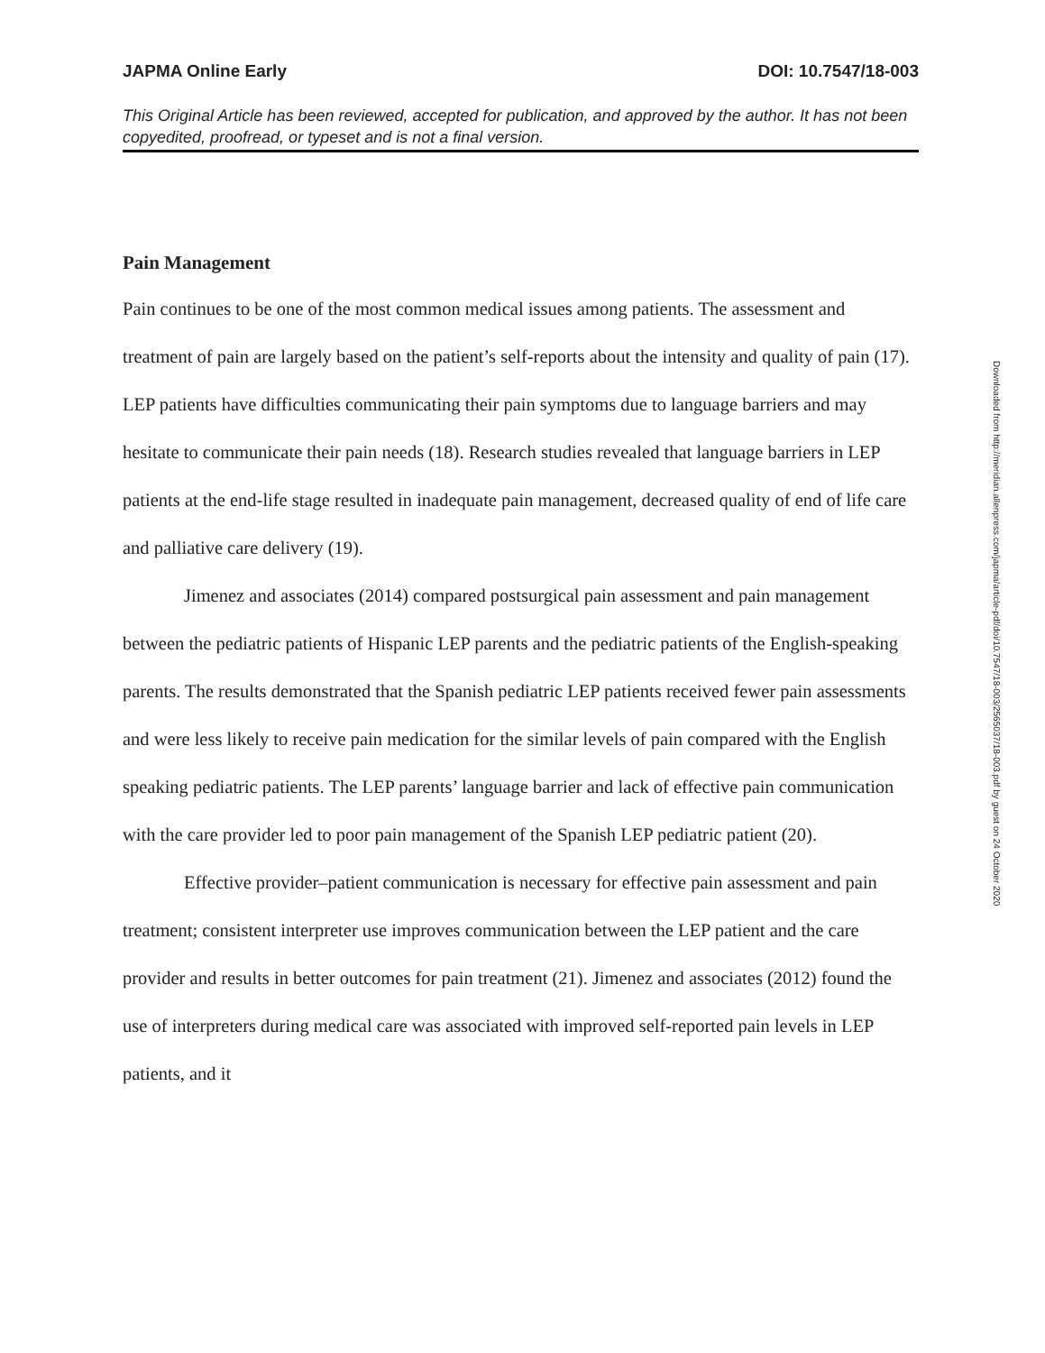JAPMA Online Early DOI: 10.7547/18-003
This Original Article has been reviewed, accepted for publication, and approved by the author. It has not been copyedited, proofread, or typeset and is not a final version.
Pain Management
Pain continues to be one of the most common medical issues among patients. The assessment and treatment of pain are largely based on the patient’s self-reports about the intensity and quality of pain (17). LEP patients have difficulties communicating their pain symptoms due to language barriers and may hesitate to communicate their pain needs (18). Research studies revealed that language barriers in LEP patients at the end-life stage resulted in inadequate pain management, decreased quality of end of life care and palliative care delivery (19).
Jimenez and associates (2014) compared postsurgical pain assessment and pain management between the pediatric patients of Hispanic LEP parents and the pediatric patients of the English-speaking parents. The results demonstrated that the Spanish pediatric LEP patients received fewer pain assessments and were less likely to receive pain medication for the similar levels of pain compared with the English speaking pediatric patients. The LEP parents’ language barrier and lack of effective pain communication with the care provider led to poor pain management of the Spanish LEP pediatric patient (20).
Effective provider–patient communication is necessary for effective pain assessment and pain treatment; consistent interpreter use improves communication between the LEP patient and the care provider and results in better outcomes for pain treatment (21). Jimenez and associates (2012) found the use of interpreters during medical care was associated with improved self-reported pain levels in LEP patients, and it
Downloaded from http://meridian.allenpress.com/japma/article-pdf/doi/10.7547/18-003/2565037/18-003.pdf by guest on 24 October 2020